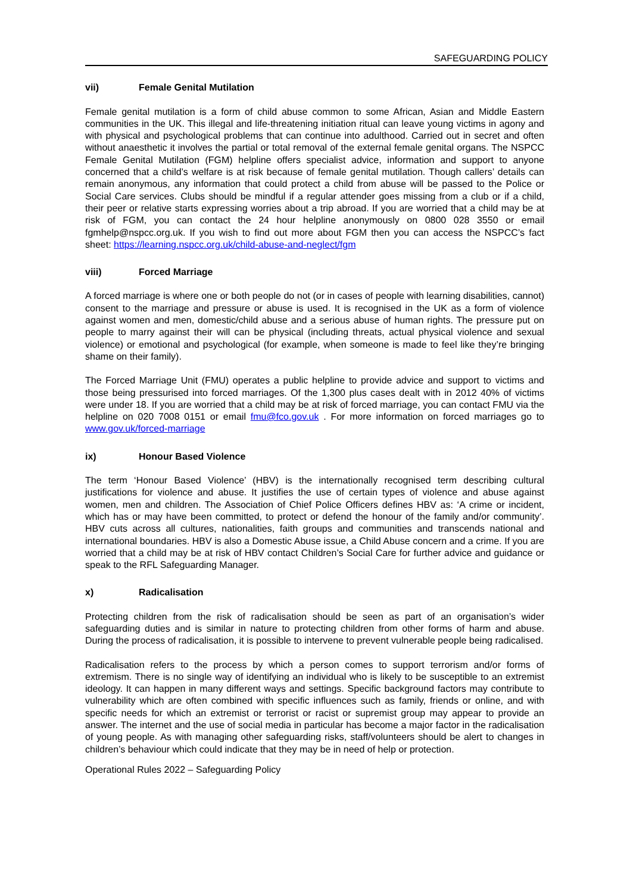SAFEGUARDING POLICY
vii) Female Genital Mutilation
Female genital mutilation is a form of child abuse common to some African, Asian and Middle Eastern communities in the UK. This illegal and life-threatening initiation ritual can leave young victims in agony and with physical and psychological problems that can continue into adulthood. Carried out in secret and often without anaesthetic it involves the partial or total removal of the external female genital organs. The NSPCC Female Genital Mutilation (FGM) helpline offers specialist advice, information and support to anyone concerned that a child’s welfare is at risk because of female genital mutilation. Though callers’ details can remain anonymous, any information that could protect a child from abuse will be passed to the Police or Social Care services. Clubs should be mindful if a regular attender goes missing from a club or if a child, their peer or relative starts expressing worries about a trip abroad. If you are worried that a child may be at risk of FGM, you can contact the 24 hour helpline anonymously on 0800 028 3550 or email fgmhelp@nspcc.org.uk. If you wish to find out more about FGM then you can access the NSPCC’s fact sheet: https://learning.nspcc.org.uk/child-abuse-and-neglect/fgm
viii) Forced Marriage
A forced marriage is where one or both people do not (or in cases of people with learning disabilities, cannot) consent to the marriage and pressure or abuse is used. It is recognised in the UK as a form of violence against women and men, domestic/child abuse and a serious abuse of human rights. The pressure put on people to marry against their will can be physical (including threats, actual physical violence and sexual violence) or emotional and psychological (for example, when someone is made to feel like they’re bringing shame on their family).
The Forced Marriage Unit (FMU) operates a public helpline to provide advice and support to victims and those being pressurised into forced marriages. Of the 1,300 plus cases dealt with in 2012 40% of victims were under 18. If you are worried that a child may be at risk of forced marriage, you can contact FMU via the helpline on 020 7008 0151 or email fmu@fco.gov.uk . For more information on forced marriages go to www.gov.uk/forced-marriage
ix) Honour Based Violence
The term ‘Honour Based Violence’ (HBV) is the internationally recognised term describing cultural justifications for violence and abuse. It justifies the use of certain types of violence and abuse against women, men and children. The Association of Chief Police Officers defines HBV as: ‘A crime or incident, which has or may have been committed, to protect or defend the honour of the family and/or community’. HBV cuts across all cultures, nationalities, faith groups and communities and transcends national and international boundaries. HBV is also a Domestic Abuse issue, a Child Abuse concern and a crime. If you are worried that a child may be at risk of HBV contact Children’s Social Care for further advice and guidance or speak to the RFL Safeguarding Manager.
x) Radicalisation
Protecting children from the risk of radicalisation should be seen as part of an organisation’s wider safeguarding duties and is similar in nature to protecting children from other forms of harm and abuse. During the process of radicalisation, it is possible to intervene to prevent vulnerable people being radicalised.
Radicalisation refers to the process by which a person comes to support terrorism and/or forms of extremism. There is no single way of identifying an individual who is likely to be susceptible to an extremist ideology. It can happen in many different ways and settings. Specific background factors may contribute to vulnerability which are often combined with specific influences such as family, friends or online, and with specific needs for which an extremist or terrorist or racist or supremist group may appear to provide an answer. The internet and the use of social media in particular has become a major factor in the radicalisation of young people. As with managing other safeguarding risks, staff/volunteers should be alert to changes in children’s behaviour which could indicate that they may be in need of help or protection.
Operational Rules 2022 – Safeguarding Policy